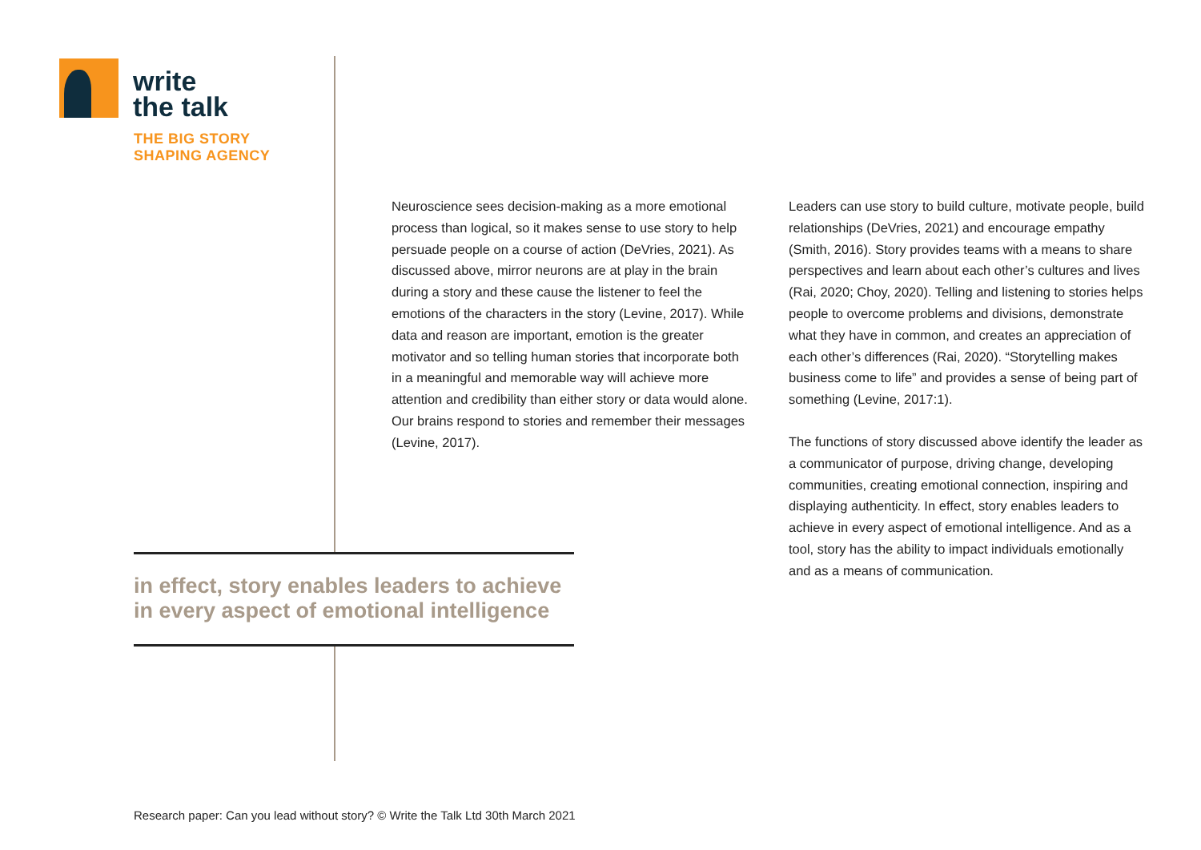write
the talk
THE BIG STORY
SHAPING AGENCY
Neuroscience sees decision-making as a more emotional process than logical, so it makes sense to use story to help persuade people on a course of action (DeVries, 2021). As discussed above, mirror neurons are at play in the brain during a story and these cause the listener to feel the emotions of the characters in the story (Levine, 2017). While data and reason are important, emotion is the greater motivator and so telling human stories that incorporate both in a meaningful and memorable way will achieve more attention and credibility than either story or data would alone.
Our brains respond to stories and remember their messages (Levine, 2017).
Leaders can use story to build culture, motivate people, build relationships (DeVries, 2021) and encourage empathy (Smith, 2016). Story provides teams with a means to share perspectives and learn about each other’s cultures and lives (Rai, 2020; Choy, 2020). Telling and listening to stories helps people to overcome problems and divisions, demonstrate what they have in common, and creates an appreciation of each other’s differences (Rai, 2020). “Storytelling makes business come to life” and provides a sense of being part of something (Levine, 2017:1).
The functions of story discussed above identify the leader as a communicator of purpose, driving change, developing communities, creating emotional connection, inspiring and displaying authenticity. In effect, story enables leaders to achieve in every aspect of emotional intelligence. And as a tool, story has the ability to impact individuals emotionally and as a means of communication.
in effect, story enables leaders to achieve in every aspect of emotional intelligence
Research paper: Can you lead without story? © Write the Talk Ltd 30th March 2021